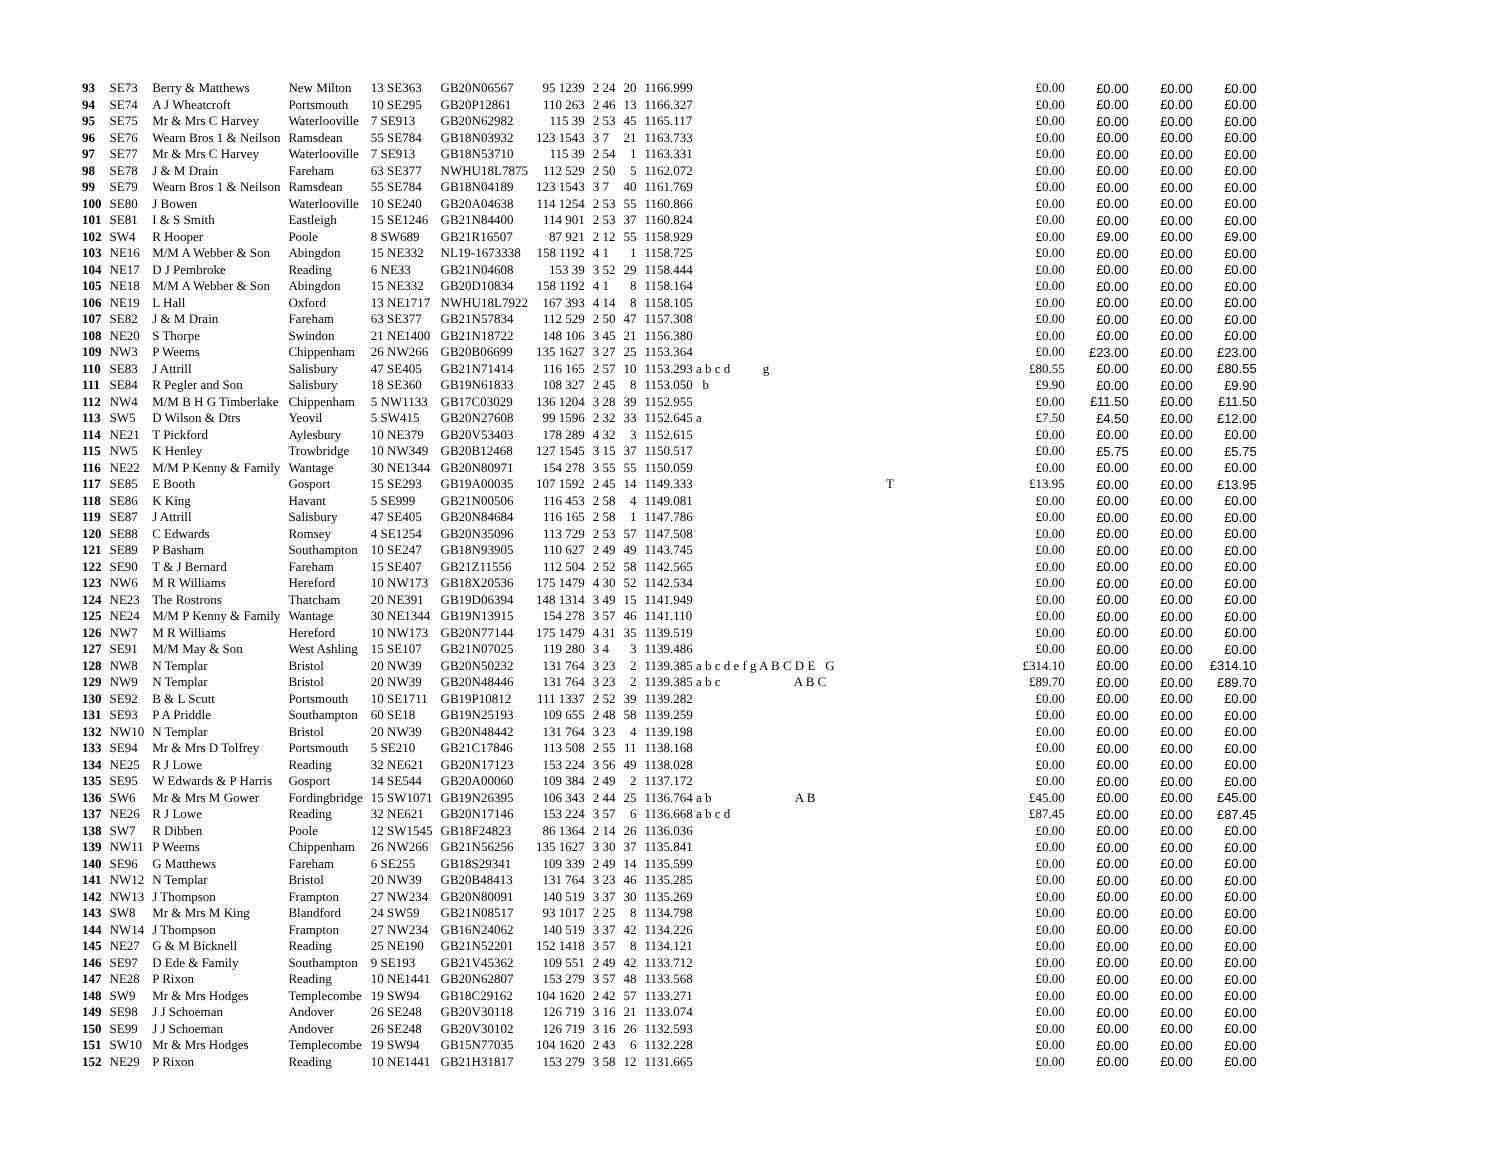| 93 | SE73 | Berry & Matthews | New Milton | 13 SE363 | GB20N06567 | 95 1239 | 2 24 | 20 | 1166.999 | £0.00 | £0.00 | £0.00 | £0.00 |
| 94 | SE74 | A J Wheatcroft | Portsmouth | 10 SE295 | GB20P12861 | 110 263 | 2 46 | 13 | 1166.327 | £0.00 | £0.00 | £0.00 | £0.00 |
| 95 | SE75 | Mr & Mrs C Harvey | Waterlooville | 7 SE913 | GB20N62982 | 115 39 | 2 53 | 45 | 1165.117 | £0.00 | £0.00 | £0.00 | £0.00 |
| 96 | SE76 | Wearn Bros 1 & Neilson | Ramsdean | 55 SE784 | GB18N03932 | 123 1543 | 3 7 | 21 | 1163.733 | £0.00 | £0.00 | £0.00 | £0.00 |
| 97 | SE77 | Mr & Mrs C Harvey | Waterlooville | 7 SE913 | GB18N53710 | 115 39 | 2 54 | 1 | 1163.331 | £0.00 | £0.00 | £0.00 | £0.00 |
| 98 | SE78 | J & M Drain | Fareham | 63 SE377 | NWHU18L7875 | 112 529 | 2 50 | 5 | 1162.072 | £0.00 | £0.00 | £0.00 | £0.00 |
| 99 | SE79 | Wearn Bros 1 & Neilson | Ramsdean | 55 SE784 | GB18N04189 | 123 1543 | 3 7 | 40 | 1161.769 | £0.00 | £0.00 | £0.00 | £0.00 |
| 100 | SE80 | J Bowen | Waterlooville | 10 SE240 | GB20A04638 | 114 1254 | 2 53 | 55 | 1160.866 | £0.00 | £0.00 | £0.00 | £0.00 |
| 101 | SE81 | I & S Smith | Eastleigh | 15 SE1246 | GB21N84400 | 114 901 | 2 53 | 37 | 1160.824 | £0.00 | £0.00 | £0.00 | £0.00 |
| 102 | SW4 | R Hooper | Poole | 8 SW689 | GB21R16507 | 87 921 | 2 12 | 55 | 1158.929 | £0.00 | £9.00 | £0.00 | £9.00 |
| 103 | NE16 | M/M A Webber & Son | Abingdon | 15 NE332 | NL19-1673338 | 158 1192 | 4 1 | 1 | 1158.725 | £0.00 | £0.00 | £0.00 | £0.00 |
| 104 | NE17 | D J Pembroke | Reading | 6 NE33 | GB21N04608 | 153 39 | 3 52 | 29 | 1158.444 | £0.00 | £0.00 | £0.00 | £0.00 |
| 105 | NE18 | M/M A Webber & Son | Abingdon | 15 NE332 | GB20D10834 | 158 1192 | 4 1 | 8 | 1158.164 | £0.00 | £0.00 | £0.00 | £0.00 |
| 106 | NE19 | L Hall | Oxford | 13 NE1717 | NWHU18L7922 | 167 393 | 4 14 | 8 | 1158.105 | £0.00 | £0.00 | £0.00 | £0.00 |
| 107 | SE82 | J & M Drain | Fareham | 63 SE377 | GB21N57834 | 112 529 | 2 50 | 47 | 1157.308 | £0.00 | £0.00 | £0.00 | £0.00 |
| 108 | NE20 | S Thorpe | Swindon | 21 NE1400 | GB21N18722 | 148 106 | 3 45 | 21 | 1156.380 | £0.00 | £0.00 | £0.00 | £0.00 |
| 109 | NW3 | P Weems | Chippenham | 26 NW266 | GB20B06699 | 135 1627 | 3 27 | 25 | 1153.364 | £0.00 | £23.00 | £0.00 | £23.00 |
| 110 | SE83 | J Attrill | Salisbury | 47 SE405 | GB21N71414 | 116 165 | 2 57 | 10 | 1153.293 a b c d g | £80.55 | £0.00 | £0.00 | £80.55 |
| 111 | SE84 | R Pegler and Son | Salisbury | 18 SE360 | GB19N61833 | 108 327 | 2 45 | 8 | 1153.050 b | £9.90 | £0.00 | £0.00 | £9.90 |
| 112 | NW4 | M/M B H G Timberlake | Chippenham | 5 NW1133 | GB17C03029 | 136 1204 | 3 28 | 39 | 1152.955 | £0.00 | £11.50 | £0.00 | £11.50 |
| 113 | SW5 | D Wilson & Dtrs | Yeovil | 5 SW415 | GB20N27608 | 99 1596 | 2 32 | 33 | 1152.645 a | £7.50 | £4.50 | £0.00 | £12.00 |
| 114 | NE21 | T Pickford | Aylesbury | 10 NE379 | GB20V53403 | 178 289 | 4 32 | 3 | 1152.615 | £0.00 | £0.00 | £0.00 | £0.00 |
| 115 | NW5 | K Henley | Trowbridge | 10 NW349 | GB20B12468 | 127 1545 | 3 15 | 37 | 1150.517 | £0.00 | £5.75 | £0.00 | £5.75 |
| 116 | NE22 | M/M P Kenny & Family | Wantage | 30 NE1344 | GB20N80971 | 154 278 | 3 55 | 55 | 1150.059 | £0.00 | £0.00 | £0.00 | £0.00 |
| 117 | SE85 | E Booth | Gosport | 15 SE293 | GB19A00035 | 107 1592 | 2 45 | 14 | 1149.333 T | £13.95 | £0.00 | £0.00 | £13.95 |
| 118 | SE86 | K King | Havant | 5 SE999 | GB21N00506 | 116 453 | 2 58 | 4 | 1149.081 | £0.00 | £0.00 | £0.00 | £0.00 |
| 119 | SE87 | J Attrill | Salisbury | 47 SE405 | GB20N84684 | 116 165 | 2 58 | 1 | 1147.786 | £0.00 | £0.00 | £0.00 | £0.00 |
| 120 | SE88 | C Edwards | Romsey | 4 SE1254 | GB20N35096 | 113 729 | 2 53 | 57 | 1147.508 | £0.00 | £0.00 | £0.00 | £0.00 |
| 121 | SE89 | P Basham | Southampton | 10 SE247 | GB18N93905 | 110 627 | 2 49 | 49 | 1143.745 | £0.00 | £0.00 | £0.00 | £0.00 |
| 122 | SE90 | T & J Bernard | Fareham | 15 SE407 | GB21Z11556 | 112 504 | 2 52 | 58 | 1142.565 | £0.00 | £0.00 | £0.00 | £0.00 |
| 123 | NW6 | M R Williams | Hereford | 10 NW173 | GB18X20536 | 175 1479 | 4 30 | 52 | 1142.534 | £0.00 | £0.00 | £0.00 | £0.00 |
| 124 | NE23 | The Rostrons | Thatcham | 20 NE391 | GB19D06394 | 148 1314 | 3 49 | 15 | 1141.949 | £0.00 | £0.00 | £0.00 | £0.00 |
| 125 | NE24 | M/M P Kenny & Family | Wantage | 30 NE1344 | GB19N13915 | 154 278 | 3 57 | 46 | 1141.110 | £0.00 | £0.00 | £0.00 | £0.00 |
| 126 | NW7 | M R Williams | Hereford | 10 NW173 | GB20N77144 | 175 1479 | 4 31 | 35 | 1139.519 | £0.00 | £0.00 | £0.00 | £0.00 |
| 127 | SE91 | M/M May & Son | West Ashling | 15 SE107 | GB21N07025 | 119 280 | 3 4 | 3 | 1139.486 | £0.00 | £0.00 | £0.00 | £0.00 |
| 128 | NW8 | N Templar | Bristol | 20 NW39 | GB20N50232 | 131 764 | 3 23 | 2 | 1139.385 a b c d e f g A B C D E G | £314.10 | £0.00 | £0.00 | £314.10 |
| 129 | NW9 | N Templar | Bristol | 20 NW39 | GB20N48446 | 131 764 | 3 23 | 2 | 1139.385 a b c A B C | £89.70 | £0.00 | £0.00 | £89.70 |
| 130 | SE92 | B & L Scutt | Portsmouth | 10 SE1711 | GB19P10812 | 111 1337 | 2 52 | 39 | 1139.282 | £0.00 | £0.00 | £0.00 | £0.00 |
| 131 | SE93 | P A Priddle | Southampton | 60 SE18 | GB19N25193 | 109 655 | 2 48 | 58 | 1139.259 | £0.00 | £0.00 | £0.00 | £0.00 |
| 132 | NW10 | N Templar | Bristol | 20 NW39 | GB20N48442 | 131 764 | 3 23 | 4 | 1139.198 | £0.00 | £0.00 | £0.00 | £0.00 |
| 133 | SE94 | Mr & Mrs D Tolfrey | Portsmouth | 5 SE210 | GB21C17846 | 113 508 | 2 55 | 11 | 1138.168 | £0.00 | £0.00 | £0.00 | £0.00 |
| 134 | NE25 | R J Lowe | Reading | 32 NE621 | GB20N17123 | 153 224 | 3 56 | 49 | 1138.028 | £0.00 | £0.00 | £0.00 | £0.00 |
| 135 | SE95 | W Edwards & P Harris | Gosport | 14 SE544 | GB20A00060 | 109 384 | 2 49 | 2 | 1137.172 | £0.00 | £0.00 | £0.00 | £0.00 |
| 136 | SW6 | Mr & Mrs M Gower | Fordingbridge | 15 SW1071 | GB19N26395 | 106 343 | 2 44 | 25 | 1136.764 a b A B | £45.00 | £0.00 | £0.00 | £45.00 |
| 137 | NE26 | R J Lowe | Reading | 32 NE621 | GB20N17146 | 153 224 | 3 57 | 6 | 1136.668 a b c d | £87.45 | £0.00 | £0.00 | £87.45 |
| 138 | SW7 | R Dibben | Poole | 12 SW1545 | GB18F24823 | 86 1364 | 2 14 | 26 | 1136.036 | £0.00 | £0.00 | £0.00 | £0.00 |
| 139 | NW11 | P Weems | Chippenham | 26 NW266 | GB21N56256 | 135 1627 | 3 30 | 37 | 1135.841 | £0.00 | £0.00 | £0.00 | £0.00 |
| 140 | SE96 | G Matthews | Fareham | 6 SE255 | GB18S29341 | 109 339 | 2 49 | 14 | 1135.599 | £0.00 | £0.00 | £0.00 | £0.00 |
| 141 | NW12 | N Templar | Bristol | 20 NW39 | GB20B48413 | 131 764 | 3 23 | 46 | 1135.285 | £0.00 | £0.00 | £0.00 | £0.00 |
| 142 | NW13 | J Thompson | Frampton | 27 NW234 | GB20N80091 | 140 519 | 3 37 | 30 | 1135.269 | £0.00 | £0.00 | £0.00 | £0.00 |
| 143 | SW8 | Mr & Mrs M King | Blandford | 24 SW59 | GB21N08517 | 93 1017 | 2 25 | 8 | 1134.798 | £0.00 | £0.00 | £0.00 | £0.00 |
| 144 | NW14 | J Thompson | Frampton | 27 NW234 | GB16N24062 | 140 519 | 3 37 | 42 | 1134.226 | £0.00 | £0.00 | £0.00 | £0.00 |
| 145 | NE27 | G & M Bicknell | Reading | 25 NE190 | GB21N52201 | 152 1418 | 3 57 | 8 | 1134.121 | £0.00 | £0.00 | £0.00 | £0.00 |
| 146 | SE97 | D Ede & Family | Southampton | 9 SE193 | GB21V45362 | 109 551 | 2 49 | 42 | 1133.712 | £0.00 | £0.00 | £0.00 | £0.00 |
| 147 | NE28 | P Rixon | Reading | 10 NE1441 | GB20N62807 | 153 279 | 3 57 | 48 | 1133.568 | £0.00 | £0.00 | £0.00 | £0.00 |
| 148 | SW9 | Mr & Mrs Hodges | Templecombe | 19 SW94 | GB18C29162 | 104 1620 | 2 42 | 57 | 1133.271 | £0.00 | £0.00 | £0.00 | £0.00 |
| 149 | SE98 | J J Schoeman | Andover | 26 SE248 | GB20V30118 | 126 719 | 3 16 | 21 | 1133.074 | £0.00 | £0.00 | £0.00 | £0.00 |
| 150 | SE99 | J J Schoeman | Andover | 26 SE248 | GB20V30102 | 126 719 | 3 16 | 26 | 1132.593 | £0.00 | £0.00 | £0.00 | £0.00 |
| 151 | SW10 | Mr & Mrs Hodges | Templecombe | 19 SW94 | GB15N77035 | 104 1620 | 2 43 | 6 | 1132.228 | £0.00 | £0.00 | £0.00 | £0.00 |
| 152 | NE29 | P Rixon | Reading | 10 NE1441 | GB21H31817 | 153 279 | 3 58 | 12 | 1131.665 | £0.00 | £0.00 | £0.00 | £0.00 |